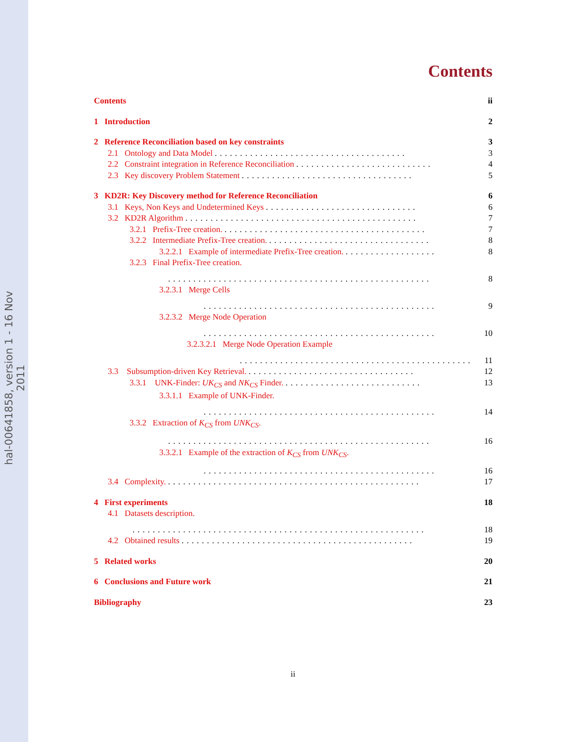hal-00641858, version 1 - 16 Nov 2011
Contents
Contents ii
1 Introduction 2
2 Reference Reconciliation based on key constraints 3
2.1 Ontology and Data Model ...................................... 3
2.2 Constraint integration in Reference Reconciliation ........................... 4
2.3 Key discovery Problem Statement .................................. 5
3 KD2R: Key Discovery method for Reference Reconciliation 6
3.1 Keys, Non Keys and Undetermined Keys .............................. 6
3.2 KD2R Algorithm .............................................. 7
3.2.1 Prefix-Tree creation. ........................................ 7
3.2.2 Intermediate Prefix-Tree creation. ................................ 8
3.2.2.1 Example of intermediate Prefix-Tree creation. .................. 8
3.2.3 Final Prefix-Tree creation.
.................................................... 8
3.2.3.1 Merge Cells
.............................................. 9
3.2.3.2 Merge Node Operation
.............................................. 10
3.2.3.2.1 Merge Node Operation Example
.............................................. 11
3.3 Subsumption-driven Key Retrieval. ................................. 12
3.3.1 UNK-Finder: UK<sub>CS</sub> and NK<sub>CS</sub> Finder. ........................... 13
3.3.1.1 Example of UNK-Finder.
.............................................. 14
3.3.2 Extraction of K<sub>CS</sub> from UNK<sub>CS</sub>.
.................................................... 16
3.3.2.1 Example of the extraction of K<sub>CS</sub> from UNK<sub>CS</sub>.
.............................................. 16
3.4 Complexity. .................................................. 17
4 First experiments 18
4.1 Datasets description.
.......................................................... 18
4.2 Obtained results .............................................. 19
5 Related works 20
6 Conclusions and Future work 21
Bibliography 23
ii